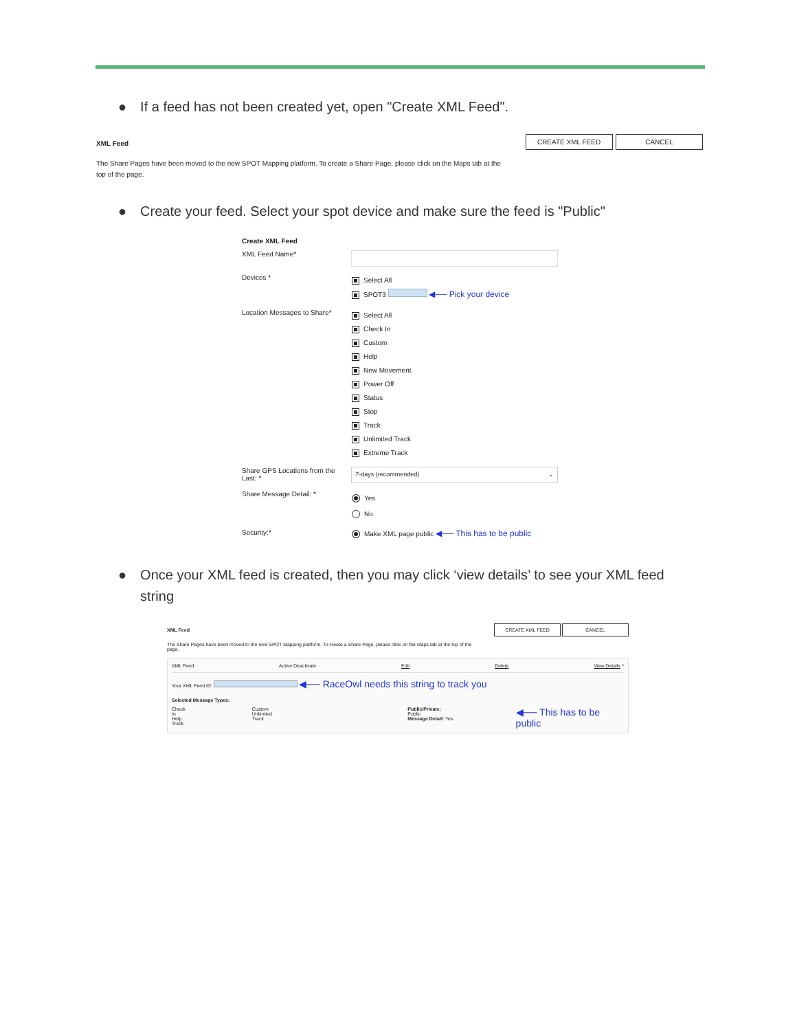● If a feed has not been created yet, open "Create XML Feed".
CREATE XML FEED CANCEL
XML Feed
The Share Pages have been moved to the new SPOT Mapping platform. To create a Share Page, please click on the Maps tab at the top of the page.
● Create your feed. Select your spot device and make sure the feed is "Public"
Create XML Feed
XML Feed Name*
Devices *
Select All
SPOT3 ◀── Pick your device
Location Messages to Share*
Select All
Check In
Custom
Help
New Movement
Power Off
Status
Stop
Track
Unlimited Track
Extreme Track
Share GPS Locations from the Last: *
7-days (recommended) ⌄
Share Message Detail: *
Yes
No
Security:* Make XML page public ◀── This has to be public
● Once your XML feed is created, then you may click ‘view details’ to see your XML feed string
CREATE XML FEED CANCEL
XML Feed
The Share Pages have been moved to the new SPOT Mapping platform. To create a Share Page, please click on the Maps tab at the top of the page.
XML Feed Active Deactivate Edit Delete View Details ^
Your XML Feed ID: ◀── RaceOwl needs this string to track you
Selected Message Types:
Check In
Help
Track Custom
Unlimited Track Public/Private: Public
Message Detail: Yes ◀── This has to be public